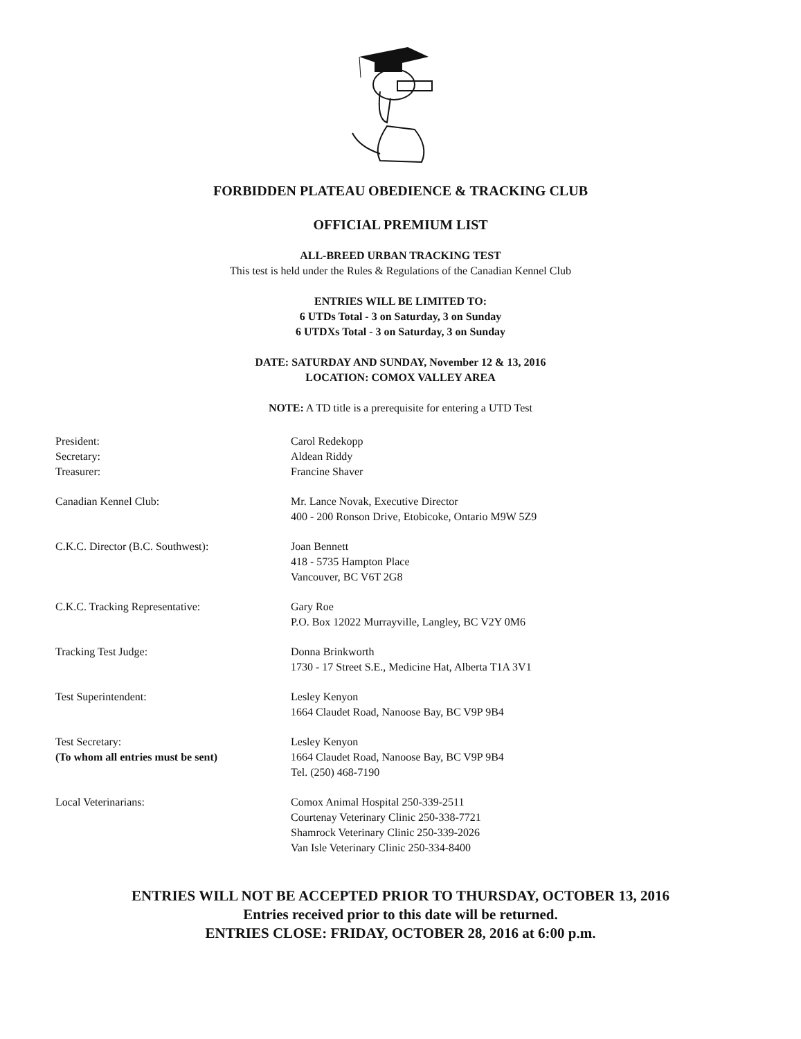FORBIDDEN PLATEAU OBEDIENCE & TRACKING CLUB
OFFICIAL PREMIUM LIST
ALL-BREED URBAN TRACKING TEST
This test is held under the Rules & Regulations of the Canadian Kennel Club
ENTRIES WILL BE LIMITED TO:
6 UTDs Total - 3 on Saturday, 3 on Sunday
6 UTDXs Total - 3 on Saturday, 3 on Sunday
DATE: SATURDAY AND SUNDAY, November 12 & 13, 2016
LOCATION: COMOX VALLEY AREA
NOTE: A TD title is a prerequisite for entering a UTD Test
| President: Secretary: Treasurer: | Carol Redekopp Aldean Riddy Francine Shaver |
| Canadian Kennel Club: | Mr. Lance Novak, Executive Director 400 - 200 Ronson Drive, Etobicoke, Ontario M9W 5Z9 |
| C.K.C. Director (B.C. Southwest): | Joan Bennett 418 - 5735 Hampton Place Vancouver, BC V6T 2G8 |
| C.K.C. Tracking Representative: | Gary Roe P.O. Box 12022 Murrayville, Langley, BC V2Y 0M6 |
| Tracking Test Judge: | Donna Brinkworth 1730 - 17 Street S.E., Medicine Hat, Alberta T1A 3V1 |
| Test Superintendent: | Lesley Kenyon 1664 Claudet Road, Nanoose Bay, BC V9P 9B4 |
| Test Secretary: (To whom all entries must be sent) | Lesley Kenyon 1664 Claudet Road, Nanoose Bay, BC V9P 9B4 Tel. (250) 468-7190 |
| Local Veterinarians: | Comox Animal Hospital 250-339-2511 Courtenay Veterinary Clinic 250-338-7721 Shamrock Veterinary Clinic 250-339-2026 Van Isle Veterinary Clinic 250-334-8400 |
ENTRIES WILL NOT BE ACCEPTED PRIOR TO THURSDAY, OCTOBER 13, 2016
Entries received prior to this date will be returned.
ENTRIES CLOSE: FRIDAY, OCTOBER 28, 2016 at 6:00 p.m.